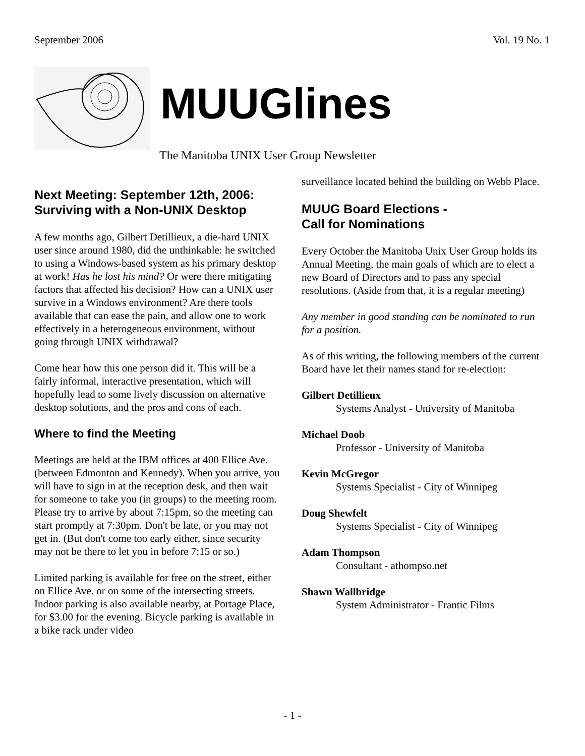September 2006 Vol. 19 No. 1
MUUGlines
The Manitoba UNIX User Group Newsletter
Next Meeting: September 12th, 2006: Surviving with a Non-UNIX Desktop
A few months ago, Gilbert Detillieux, a die-hard UNIX user since around 1980, did the unthinkable: he switched to using a Windows-based system as his primary desktop at work! Has he lost his mind? Or were there mitigating factors that affected his decision? How can a UNIX user survive in a Windows environment? Are there tools available that can ease the pain, and allow one to work effectively in a heterogeneous environment, without going through UNIX withdrawal?
Come hear how this one person did it. This will be a fairly informal, interactive presentation, which will hopefully lead to some lively discussion on alternative desktop solutions, and the pros and cons of each.
Where to find the Meeting
Meetings are held at the IBM offices at 400 Ellice Ave. (between Edmonton and Kennedy). When you arrive, you will have to sign in at the reception desk, and then wait for someone to take you (in groups) to the meeting room. Please try to arrive by about 7:15pm, so the meeting can start promptly at 7:30pm. Don't be late, or you may not get in. (But don't come too early either, since security may not be there to let you in before 7:15 or so.)
Limited parking is available for free on the street, either on Ellice Ave. or on some of the intersecting streets. Indoor parking is also available nearby, at Portage Place, for $3.00 for the evening. Bicycle parking is available in a bike rack under video
surveillance located behind the building on Webb Place.
MUUG Board Elections -
Call for Nominations
Every October the Manitoba Unix User Group holds its Annual Meeting, the main goals of which are to elect a new Board of Directors and to pass any special resolutions. (Aside from that, it is a regular meeting)
Any member in good standing can be nominated to run for a position.
As of this writing, the following members of the current Board have let their names stand for re-election:
Gilbert Detillieux
Systems Analyst - University of Manitoba
Michael Doob
Professor - University of Manitoba
Kevin McGregor
Systems Specialist - City of Winnipeg
Doug Shewfelt
Systems Specialist - City of Winnipeg
Adam Thompson
Consultant - athompso.net
Shawn Wallbridge
System Administrator - Frantic Films
- 1 -